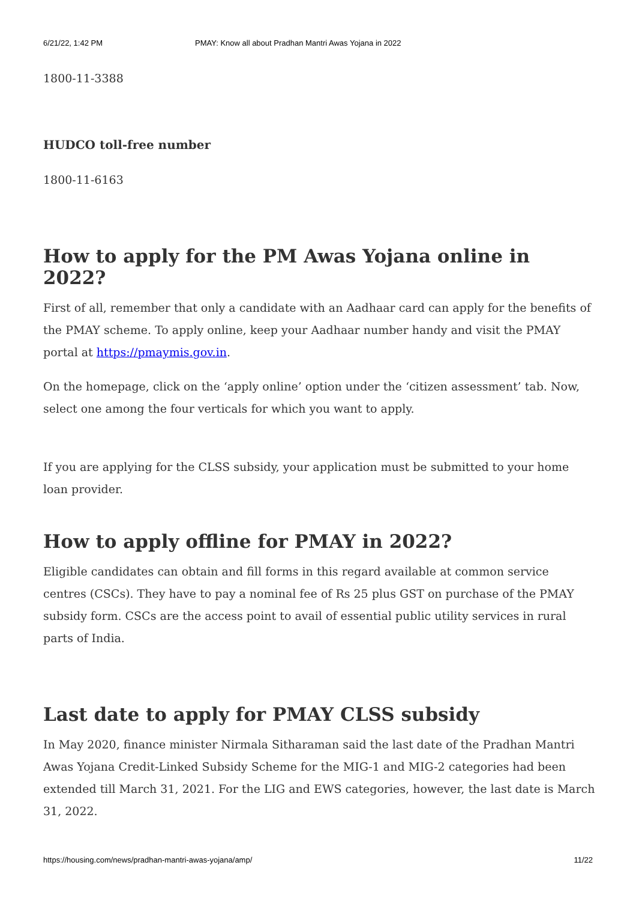6/21/22, 1:42 PM PMAY: Know all about Pradhan Mantri Awas Yojana in 2022
1800-11-3388
HUDCO toll-free number
1800-11-6163
How to apply for the PM Awas Yojana online in 2022?
First of all, remember that only a candidate with an Aadhaar card can apply for the benefits of the PMAY scheme. To apply online, keep your Aadhaar number handy and visit the PMAY portal at https://pmaymis.gov.in.
On the homepage, click on the ‘apply online’ option under the ‘citizen assessment’ tab. Now, select one among the four verticals for which you want to apply.
If you are applying for the CLSS subsidy, your application must be submitted to your home loan provider.
How to apply offline for PMAY in 2022?
Eligible candidates can obtain and fill forms in this regard available at common service centres (CSCs). They have to pay a nominal fee of Rs 25 plus GST on purchase of the PMAY subsidy form. CSCs are the access point to avail of essential public utility services in rural parts of India.
Last date to apply for PMAY CLSS subsidy
In May 2020, finance minister Nirmala Sitharaman said the last date of the Pradhan Mantri Awas Yojana Credit-Linked Subsidy Scheme for the MIG-1 and MIG-2 categories had been extended till March 31, 2021. For the LIG and EWS categories, however, the last date is March 31, 2022.
https://housing.com/news/pradhan-mantri-awas-yojana/amp/ 11/22